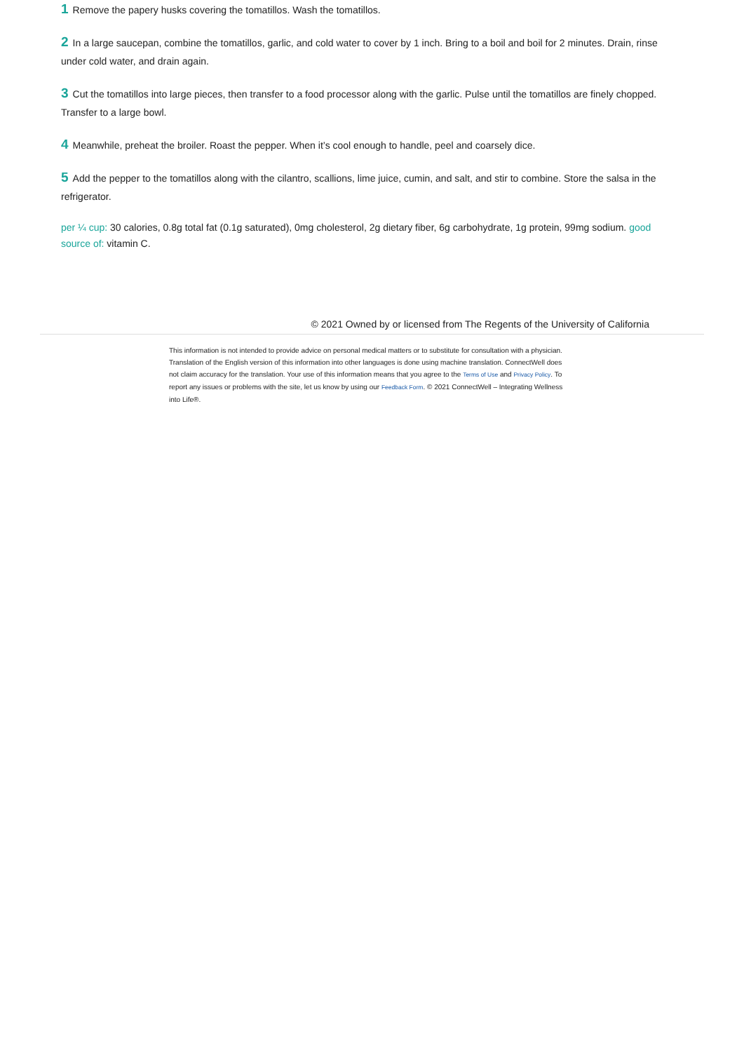1 Remove the papery husks covering the tomatillos. Wash the tomatillos.
2 In a large saucepan, combine the tomatillos, garlic, and cold water to cover by 1 inch. Bring to a boil and boil for 2 minutes. Drain, rinse under cold water, and drain again.
3 Cut the tomatillos into large pieces, then transfer to a food processor along with the garlic. Pulse until the tomatillos are finely chopped. Transfer to a large bowl.
4 Meanwhile, preheat the broiler. Roast the pepper. When it’s cool enough to handle, peel and coarsely dice.
5 Add the pepper to the tomatillos along with the cilantro, scallions, lime juice, cumin, and salt, and stir to combine. Store the salsa in the refrigerator.
per ¼ cup: 30 calories, 0.8g total fat (0.1g saturated), 0mg cholesterol, 2g dietary fiber, 6g carbohydrate, 1g protein, 99mg sodium. good source of: vitamin C.
© 2021 Owned by or licensed from The Regents of the University of California
This information is not intended to provide advice on personal medical matters or to substitute for consultation with a physician. Translation of the English version of this information into other languages is done using machine translation. ConnectWell does not claim accuracy for the translation. Your use of this information means that you agree to the Terms of Use and Privacy Policy. To report any issues or problems with the site, let us know by using our Feedback Form. © 2021 ConnectWell – Integrating Wellness into Life®.